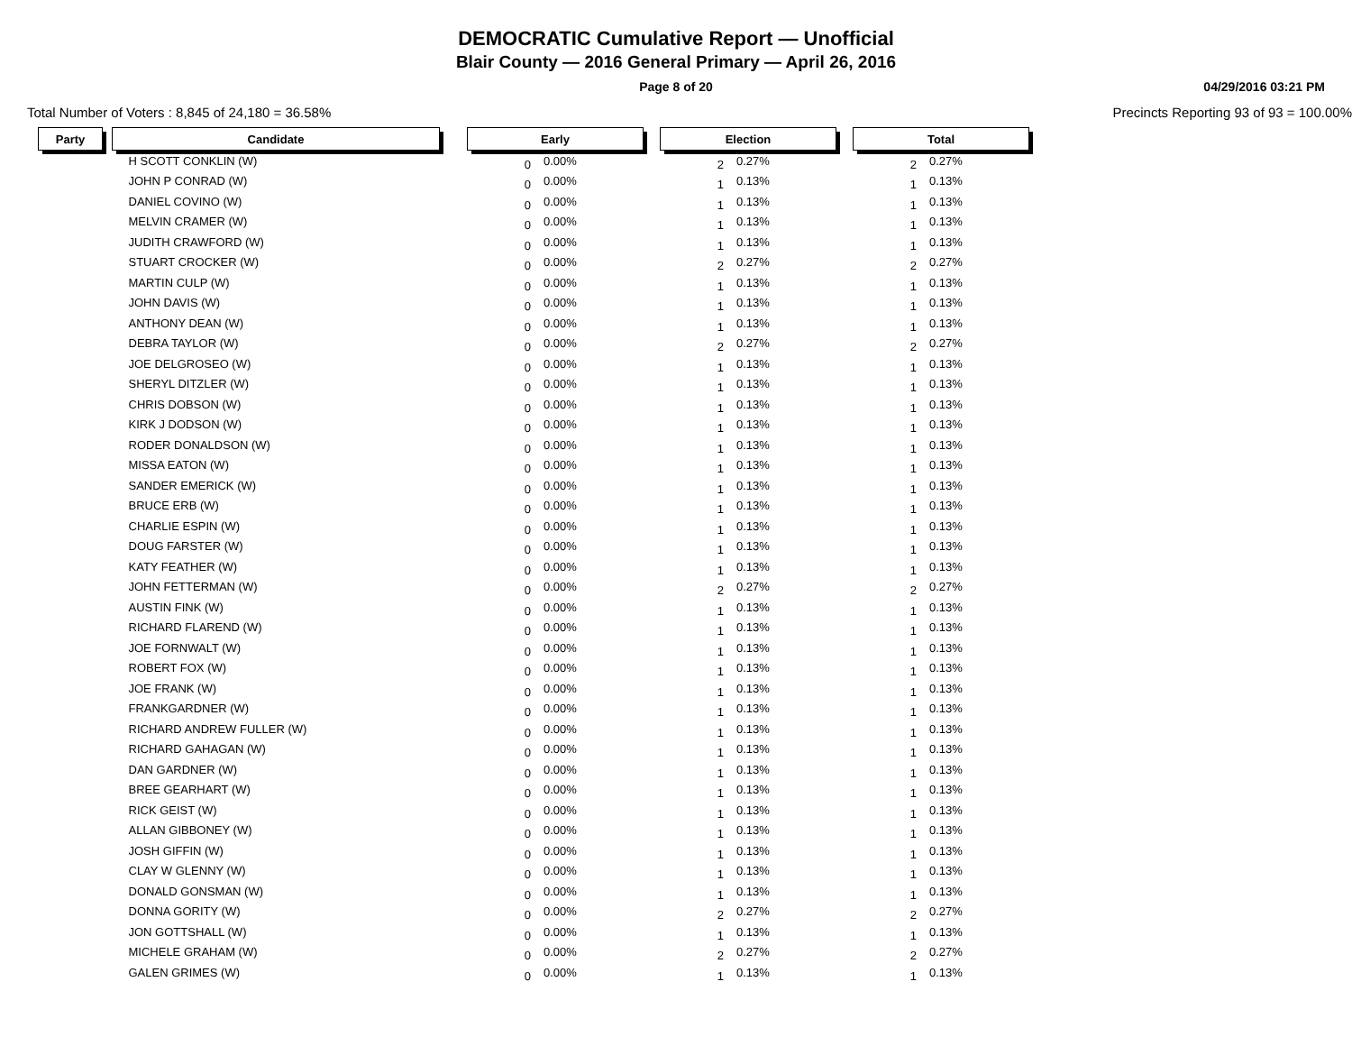DEMOCRATIC Cumulative Report — Unofficial
Blair County — 2016 General Primary — April 26, 2016
Page 8 of 20 04/29/2016 03:21 PM
Total Number of Voters : 8,845 of 24,180 = 36.58% Precincts Reporting 93 of 93 = 100.00%
| Party | | Candidate | | Early | | | Election | | | Total | |
| --- | --- | --- | --- | --- | --- | --- | --- | --- | --- | --- | --- |
| | | H SCOTT CONKLIN (W) | | 0 | 0.00% | | 2 | 0.27% | | 2 | 0.27% |
| | | JOHN P CONRAD (W) | | 0 | 0.00% | | 1 | 0.13% | | 1 | 0.13% |
| | | DANIEL COVINO (W) | | 0 | 0.00% | | 1 | 0.13% | | 1 | 0.13% |
| | | MELVIN CRAMER (W) | | 0 | 0.00% | | 1 | 0.13% | | 1 | 0.13% |
| | | JUDITH CRAWFORD (W) | | 0 | 0.00% | | 1 | 0.13% | | 1 | 0.13% |
| | | STUART CROCKER (W) | | 0 | 0.00% | | 2 | 0.27% | | 2 | 0.27% |
| | | MARTIN CULP (W) | | 0 | 0.00% | | 1 | 0.13% | | 1 | 0.13% |
| | | JOHN DAVIS (W) | | 0 | 0.00% | | 1 | 0.13% | | 1 | 0.13% |
| | | ANTHONY DEAN (W) | | 0 | 0.00% | | 1 | 0.13% | | 1 | 0.13% |
| | | DEBRA TAYLOR (W) | | 0 | 0.00% | | 2 | 0.27% | | 2 | 0.27% |
| | | JOE DELGROSEO (W) | | 0 | 0.00% | | 1 | 0.13% | | 1 | 0.13% |
| | | SHERYL DITZLER (W) | | 0 | 0.00% | | 1 | 0.13% | | 1 | 0.13% |
| | | CHRIS DOBSON (W) | | 0 | 0.00% | | 1 | 0.13% | | 1 | 0.13% |
| | | KIRK J DODSON (W) | | 0 | 0.00% | | 1 | 0.13% | | 1 | 0.13% |
| | | RODER DONALDSON (W) | | 0 | 0.00% | | 1 | 0.13% | | 1 | 0.13% |
| | | MISSA EATON (W) | | 0 | 0.00% | | 1 | 0.13% | | 1 | 0.13% |
| | | SANDER EMERICK (W) | | 0 | 0.00% | | 1 | 0.13% | | 1 | 0.13% |
| | | BRUCE ERB (W) | | 0 | 0.00% | | 1 | 0.13% | | 1 | 0.13% |
| | | CHARLIE ESPIN (W) | | 0 | 0.00% | | 1 | 0.13% | | 1 | 0.13% |
| | | DOUG FARSTER (W) | | 0 | 0.00% | | 1 | 0.13% | | 1 | 0.13% |
| | | KATY FEATHER (W) | | 0 | 0.00% | | 1 | 0.13% | | 1 | 0.13% |
| | | JOHN FETTERMAN (W) | | 0 | 0.00% | | 2 | 0.27% | | 2 | 0.27% |
| | | AUSTIN FINK (W) | | 0 | 0.00% | | 1 | 0.13% | | 1 | 0.13% |
| | | RICHARD FLAREND (W) | | 0 | 0.00% | | 1 | 0.13% | | 1 | 0.13% |
| | | JOE FORNWALT (W) | | 0 | 0.00% | | 1 | 0.13% | | 1 | 0.13% |
| | | ROBERT FOX (W) | | 0 | 0.00% | | 1 | 0.13% | | 1 | 0.13% |
| | | JOE FRANK (W) | | 0 | 0.00% | | 1 | 0.13% | | 1 | 0.13% |
| | | FRANKGARDNER (W) | | 0 | 0.00% | | 1 | 0.13% | | 1 | 0.13% |
| | | RICHARD ANDREW FULLER (W) | | 0 | 0.00% | | 1 | 0.13% | | 1 | 0.13% |
| | | RICHARD GAHAGAN (W) | | 0 | 0.00% | | 1 | 0.13% | | 1 | 0.13% |
| | | DAN GARDNER (W) | | 0 | 0.00% | | 1 | 0.13% | | 1 | 0.13% |
| | | BREE GEARHART (W) | | 0 | 0.00% | | 1 | 0.13% | | 1 | 0.13% |
| | | RICK GEIST (W) | | 0 | 0.00% | | 1 | 0.13% | | 1 | 0.13% |
| | | ALLAN GIBBONEY (W) | | 0 | 0.00% | | 1 | 0.13% | | 1 | 0.13% |
| | | JOSH GIFFIN (W) | | 0 | 0.00% | | 1 | 0.13% | | 1 | 0.13% |
| | | CLAY W GLENNY (W) | | 0 | 0.00% | | 1 | 0.13% | | 1 | 0.13% |
| | | DONALD GONSMAN (W) | | 0 | 0.00% | | 1 | 0.13% | | 1 | 0.13% |
| | | DONNA GORITY (W) | | 0 | 0.00% | | 2 | 0.27% | | 2 | 0.27% |
| | | JON GOTTSHALL (W) | | 0 | 0.00% | | 1 | 0.13% | | 1 | 0.13% |
| | | MICHELE GRAHAM (W) | | 0 | 0.00% | | 2 | 0.27% | | 2 | 0.27% |
| | | GALEN GRIMES (W) | | 0 | 0.00% | | 1 | 0.13% | | 1 | 0.13% |